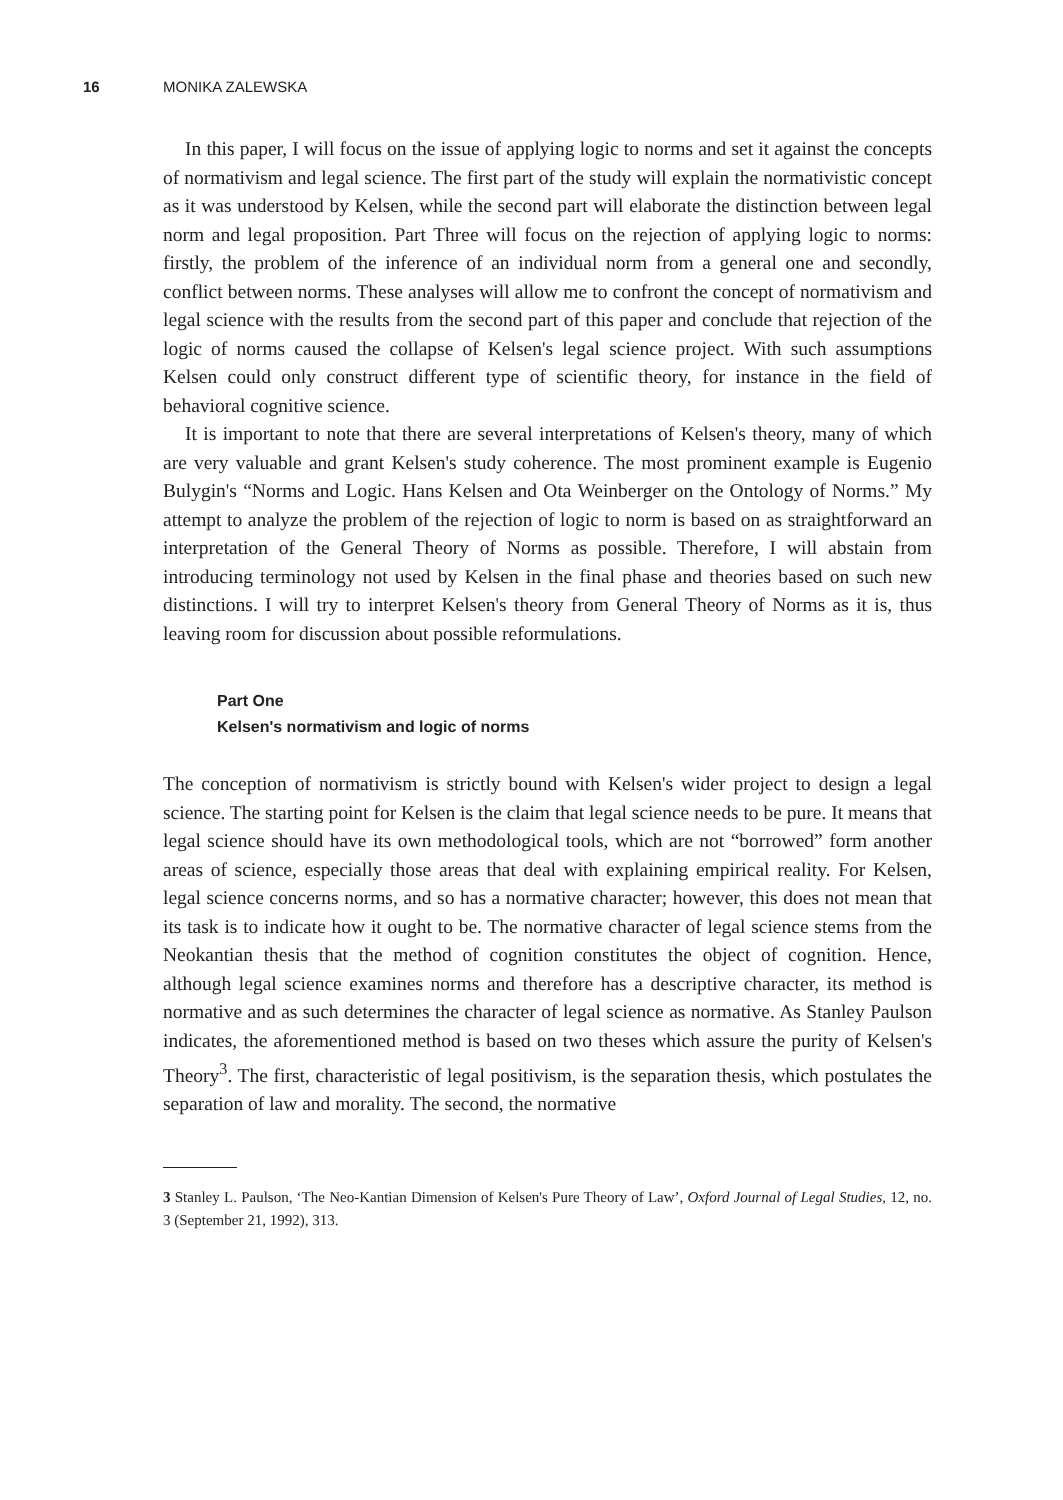16 MONIKA ZALEWSKA
In this paper, I will focus on the issue of applying logic to norms and set it against the concepts of normativism and legal science. The first part of the study will explain the normativistic concept as it was understood by Kelsen, while the second part will elaborate the distinction between legal norm and legal proposition. Part Three will focus on the rejection of applying logic to norms: firstly, the problem of the inference of an individual norm from a general one and secondly, conflict between norms. These analyses will allow me to confront the concept of normativism and legal science with the results from the second part of this paper and conclude that rejection of the logic of norms caused the collapse of Kelsen's legal science project. With such assumptions Kelsen could only construct different type of scientific theory, for instance in the field of behavioral cognitive science.
It is important to note that there are several interpretations of Kelsen's theory, many of which are very valuable and grant Kelsen's study coherence. The most prominent example is Eugenio Bulygin's “Norms and Logic. Hans Kelsen and Ota Weinberger on the Ontology of Norms.” My attempt to analyze the problem of the rejection of logic to norm is based on as straightforward an interpretation of the General Theory of Norms as possible. Therefore, I will abstain from introducing terminology not used by Kelsen in the final phase and theories based on such new distinctions. I will try to interpret Kelsen's theory from General Theory of Norms as it is, thus leaving room for discussion about possible reformulations.
Part One
Kelsen's normativism and logic of norms
The conception of normativism is strictly bound with Kelsen's wider project to design a legal science. The starting point for Kelsen is the claim that legal science needs to be pure. It means that legal science should have its own methodological tools, which are not “borrowed” form another areas of science, especially those areas that deal with explaining empirical reality. For Kelsen, legal science concerns norms, and so has a normative character; however, this does not mean that its task is to indicate how it ought to be. The normative character of legal science stems from the Neokantian thesis that the method of cognition constitutes the object of cognition. Hence, although legal science examines norms and therefore has a descriptive character, its method is normative and as such determines the character of legal science as normative. As Stanley Paulson indicates, the aforementioned method is based on two theses which assure the purity of Kelsen's Theory<sup>3</sup>. The first, characteristic of legal positivism, is the separation thesis, which postulates the separation of law and morality. The second, the normative
3 Stanley L. Paulson, ‘The Neo-Kantian Dimension of Kelsen's Pure Theory of Law’, Oxford Journal of Legal Studies, 12, no. 3 (September 21, 1992), 313.